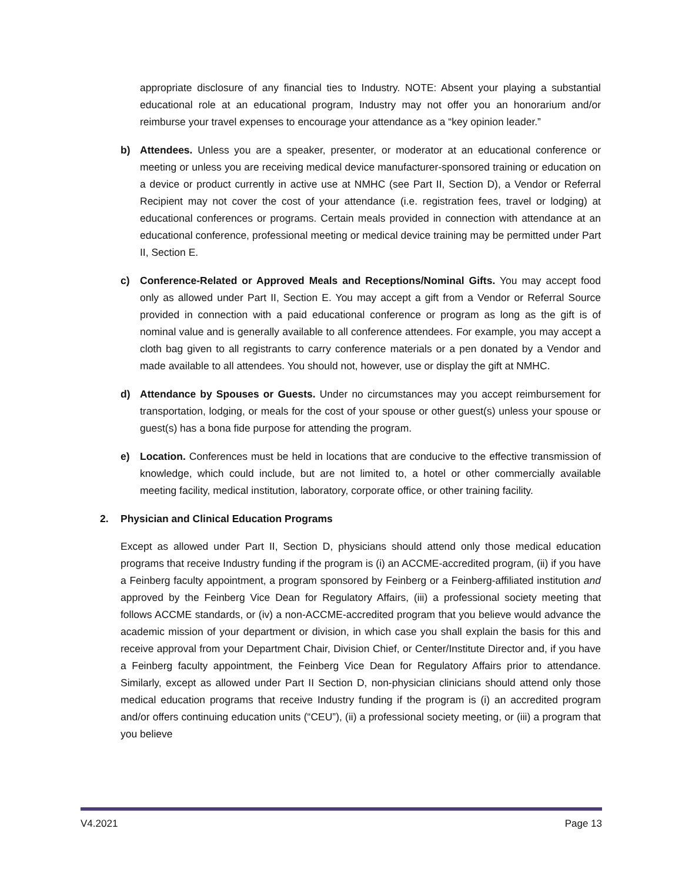appropriate disclosure of any financial ties to Industry. NOTE: Absent your playing a substantial educational role at an educational program, Industry may not offer you an honorarium and/or reimburse your travel expenses to encourage your attendance as a “key opinion leader.”
b) Attendees. Unless you are a speaker, presenter, or moderator at an educational conference or meeting or unless you are receiving medical device manufacturer-sponsored training or education on a device or product currently in active use at NMHC (see Part II, Section D), a Vendor or Referral Recipient may not cover the cost of your attendance (i.e. registration fees, travel or lodging) at educational conferences or programs. Certain meals provided in connection with attendance at an educational conference, professional meeting or medical device training may be permitted under Part II, Section E.
c) Conference-Related or Approved Meals and Receptions/Nominal Gifts. You may accept food only as allowed under Part II, Section E. You may accept a gift from a Vendor or Referral Source provided in connection with a paid educational conference or program as long as the gift is of nominal value and is generally available to all conference attendees. For example, you may accept a cloth bag given to all registrants to carry conference materials or a pen donated by a Vendor and made available to all attendees. You should not, however, use or display the gift at NMHC.
d) Attendance by Spouses or Guests. Under no circumstances may you accept reimbursement for transportation, lodging, or meals for the cost of your spouse or other guest(s) unless your spouse or guest(s) has a bona fide purpose for attending the program.
e) Location. Conferences must be held in locations that are conducive to the effective transmission of knowledge, which could include, but are not limited to, a hotel or other commercially available meeting facility, medical institution, laboratory, corporate office, or other training facility.
2. Physician and Clinical Education Programs
Except as allowed under Part II, Section D, physicians should attend only those medical education programs that receive Industry funding if the program is (i) an ACCME-accredited program, (ii) if you have a Feinberg faculty appointment, a program sponsored by Feinberg or a Feinberg-affiliated institution and approved by the Feinberg Vice Dean for Regulatory Affairs, (iii) a professional society meeting that follows ACCME standards, or (iv) a non-ACCME-accredited program that you believe would advance the academic mission of your department or division, in which case you shall explain the basis for this and receive approval from your Department Chair, Division Chief, or Center/Institute Director and, if you have a Feinberg faculty appointment, the Feinberg Vice Dean for Regulatory Affairs prior to attendance. Similarly, except as allowed under Part II Section D, non-physician clinicians should attend only those medical education programs that receive Industry funding if the program is (i) an accredited program and/or offers continuing education units (“CEU”), (ii) a professional society meeting, or (iii) a program that you believe
V4.2021 Page 13